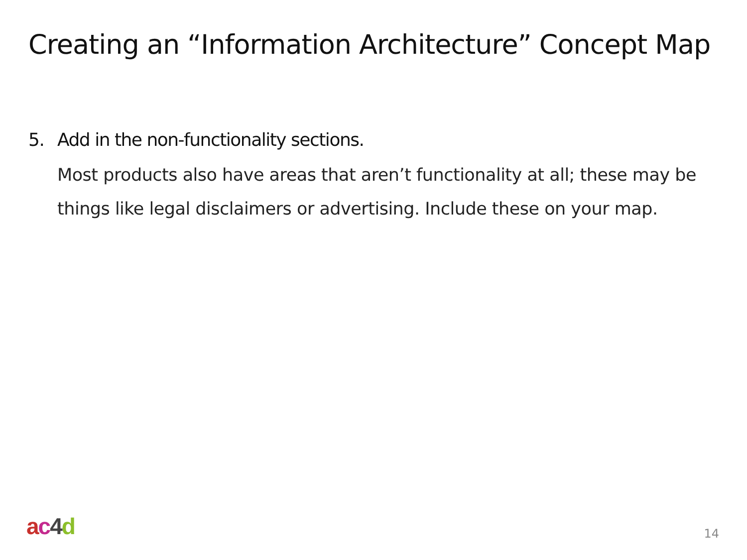Creating an “Information Architecture” Concept Map
5. Add in the non-functionality sections.
Most products also have areas that aren’t functionality at all; these may be things like legal disclaimers or advertising. Include these on your map.
ac 4 d 14